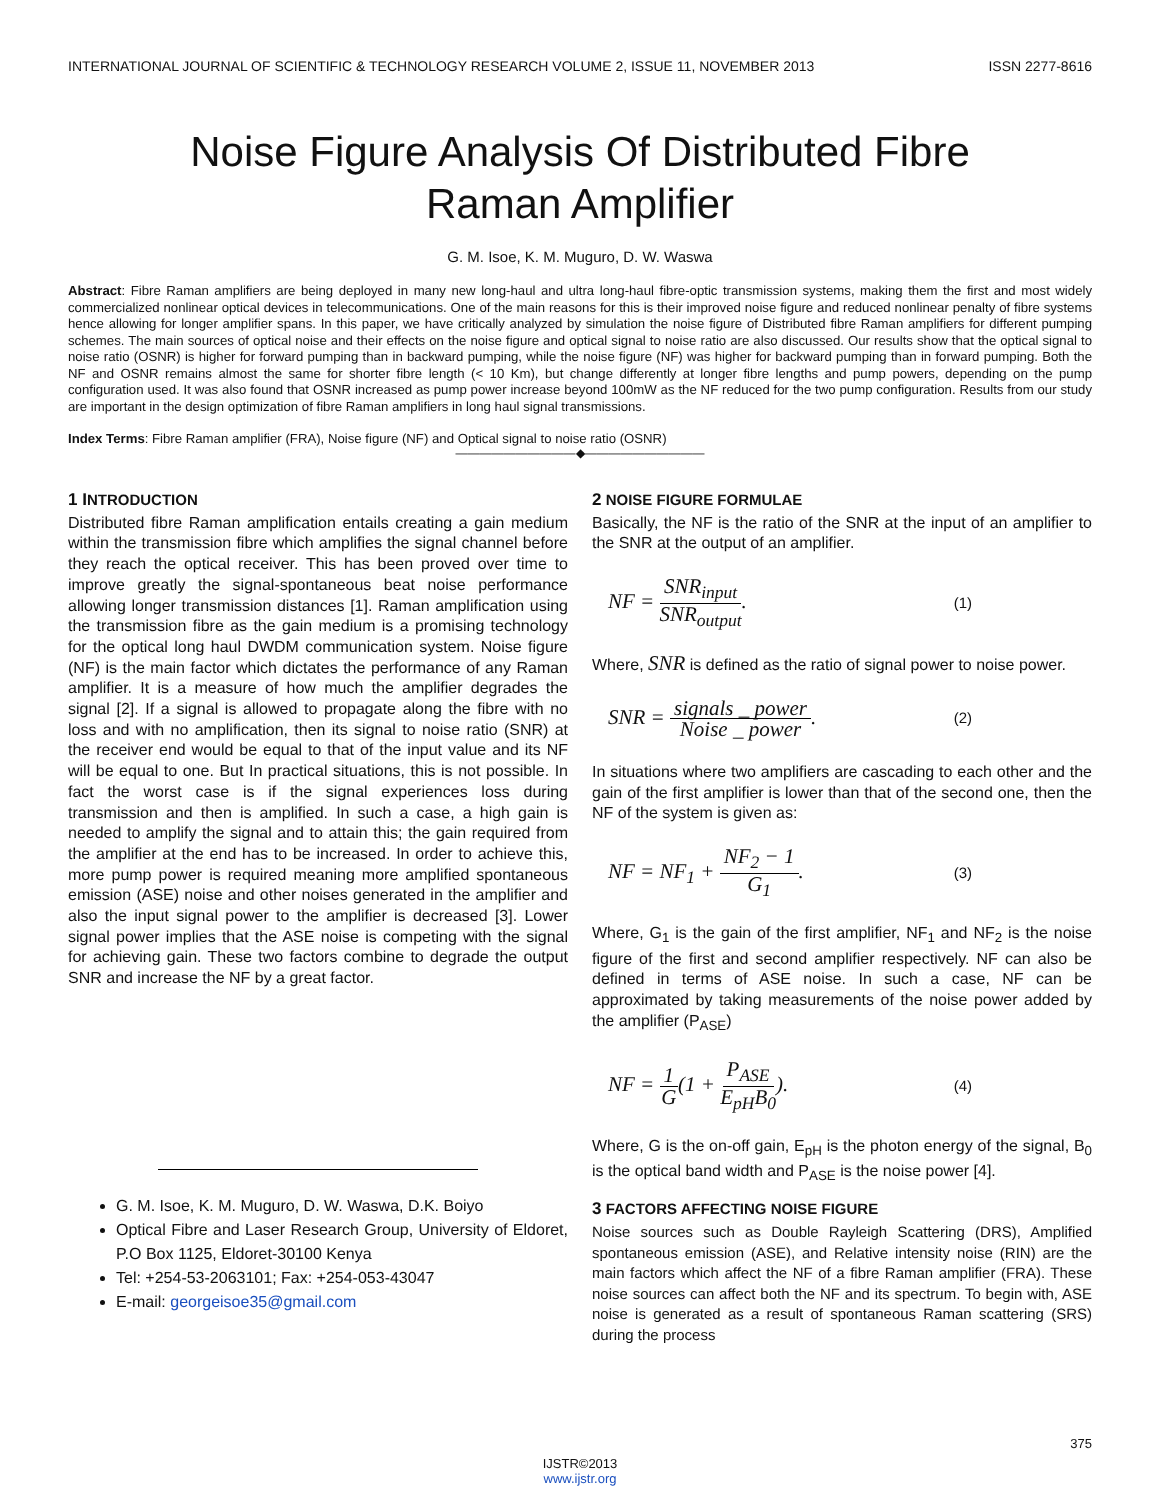INTERNATIONAL JOURNAL OF SCIENTIFIC & TECHNOLOGY RESEARCH VOLUME 2, ISSUE 11, NOVEMBER 2013 ISSN 2277-8616
Noise Figure Analysis Of Distributed Fibre
Raman Amplifier
G. M. Isoe, K. M. Muguro, D. W. Waswa
Abstract: Fibre Raman amplifiers are being deployed in many new long-haul and ultra long-haul fibre-optic transmission systems, making them the first and most widely commercialized nonlinear optical devices in telecommunications. One of the main reasons for this is their improved noise figure and reduced nonlinear penalty of fibre systems hence allowing for longer amplifier spans. In this paper, we have critically analyzed by simulation the noise figure of Distributed fibre Raman amplifiers for different pumping schemes. The main sources of optical noise and their effects on the noise figure and optical signal to noise ratio are also discussed. Our results show that the optical signal to noise ratio (OSNR) is higher for forward pumping than in backward pumping, while the noise figure (NF) was higher for backward pumping than in forward pumping. Both the NF and OSNR remains almost the same for shorter fibre length (< 10 Km), but change differently at longer fibre lengths and pump powers, depending on the pump configuration used. It was also found that OSNR increased as pump power increase beyond 100mW as the NF reduced for the two pump configuration. Results from our study are important in the design optimization of fibre Raman amplifiers in long haul signal transmissions.
Index Terms: Fibre Raman amplifier (FRA), Noise figure (NF) and Optical signal to noise ratio (OSNR)
——————————◆——————————
1 INTRODUCTION
Distributed fibre Raman amplification entails creating a gain medium within the transmission fibre which amplifies the signal channel before they reach the optical receiver. This has been proved over time to improve greatly the signal-spontaneous beat noise performance allowing longer transmission distances [1]. Raman amplification using the transmission fibre as the gain medium is a promising technology for the optical long haul DWDM communication system. Noise figure (NF) is the main factor which dictates the performance of any Raman amplifier. It is a measure of how much the amplifier degrades the signal [2]. If a signal is allowed to propagate along the fibre with no loss and with no amplification, then its signal to noise ratio (SNR) at the receiver end would be equal to that of the input value and its NF will be equal to one. But In practical situations, this is not possible. In fact the worst case is if the signal experiences loss during transmission and then is amplified. In such a case, a high gain is needed to amplify the signal and to attain this; the gain required from the amplifier at the end has to be increased. In order to achieve this, more pump power is required meaning more amplified spontaneous emission (ASE) noise and other noises generated in the amplifier and also the input signal power to the amplifier is decreased [3]. Lower signal power implies that the ASE noise is competing with the signal for achieving gain. These two factors combine to degrade the output SNR and increase the NF by a great factor.
G. M. Isoe, K. M. Muguro, D. W. Waswa, D.K. Boiyo
Optical Fibre and Laser Research Group, University of Eldoret, P.O Box 1125, Eldoret-30100 Kenya
Tel: +254-53-2063101; Fax: +254-053-43047
E-mail: georgeisoe35@gmail.com
2 NOISE FIGURE FORMULAE
Basically, the NF is the ratio of the SNR at the input of an amplifier to the SNR at the output of an amplifier.
NF = SNR<sub>input</sub> SNR<sub>output</sub>. (1)
Where, SNR is defined as the ratio of signal power to noise power.
SNR = signals _ power Noise _ power. (2)
In situations where two amplifiers are cascading to each other and the gain of the first amplifier is lower than that of the second one, then the NF of the system is given as:
NF = NF<sub>1</sub> + NF<sub>2</sub> − 1 G<sub>1</sub>. (3)
Where, G<sub>1</sub> is the gain of the first amplifier, NF<sub>1</sub> and NF<sub>2</sub> is the noise figure of the first and second amplifier respectively. NF can also be defined in terms of ASE noise. In such a case, NF can be approximated by taking measurements of the noise power added by the amplifier (P<sub>ASE</sub>)
NF = 1 G(1 + P<sub>ASE</sub> E<sub>pH</sub>B<sub>0</sub>). (4)
Where, G is the on-off gain, E<sub>pH</sub> is the photon energy of the signal, B<sub>0</sub> is the optical band width and P<sub>ASE</sub> is the noise power [4].
3 FACTORS AFFECTING NOISE FIGURE
Noise sources such as Double Rayleigh Scattering (DRS), Amplified spontaneous emission (ASE), and Relative intensity noise (RIN) are the main factors which affect the NF of a fibre Raman amplifier (FRA). These noise sources can affect both the NF and its spectrum. To begin with, ASE noise is generated as a result of spontaneous Raman scattering (SRS) during the process
375
IJSTR©2013
www.ijstr.org